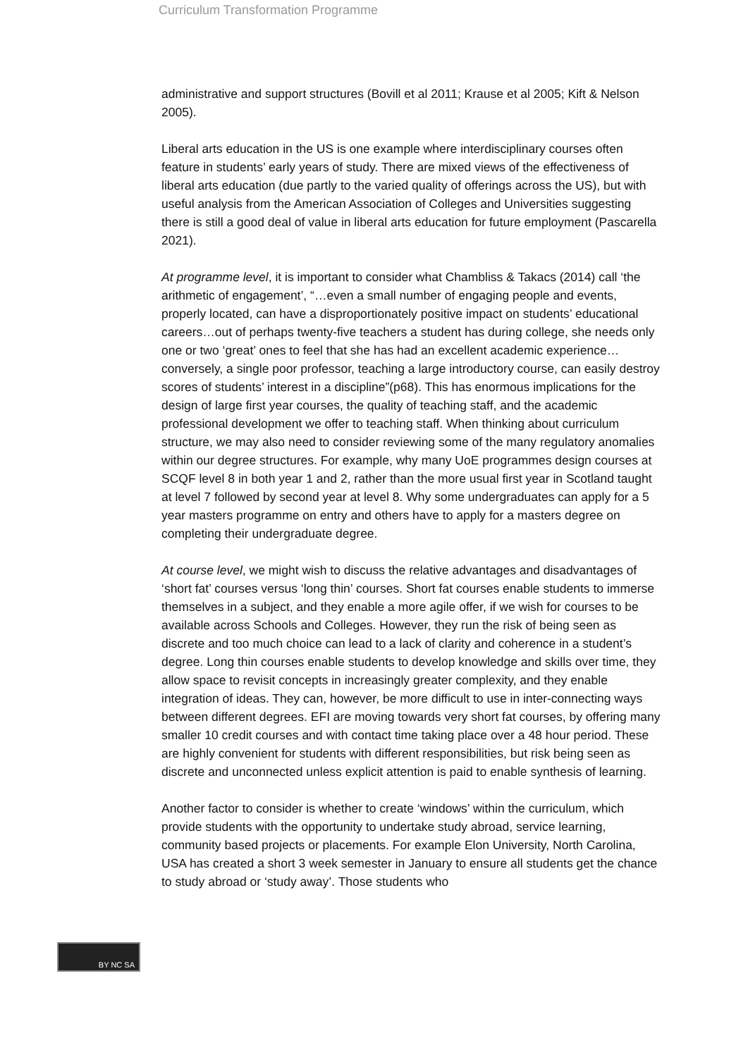Curriculum Transformation Programme
administrative and support structures (Bovill et al 2011; Krause et al 2005; Kift & Nelson 2005).
Liberal arts education in the US is one example where interdisciplinary courses often feature in students’ early years of study. There are mixed views of the effectiveness of liberal arts education (due partly to the varied quality of offerings across the US), but with useful analysis from the American Association of Colleges and Universities suggesting there is still a good deal of value in liberal arts education for future employment (Pascarella 2021).
At programme level, it is important to consider what Chambliss & Takacs (2014) call ‘the arithmetic of engagement’, “…even a small number of engaging people and events, properly located, can have a disproportionately positive impact on students’ educational careers…out of perhaps twenty-five teachers a student has during college, she needs only one or two ‘great’ ones to feel that she has had an excellent academic experience…conversely, a single poor professor, teaching a large introductory course, can easily destroy scores of students’ interest in a discipline”(p68). This has enormous implications for the design of large first year courses, the quality of teaching staff, and the academic professional development we offer to teaching staff. When thinking about curriculum structure, we may also need to consider reviewing some of the many regulatory anomalies within our degree structures. For example, why many UoE programmes design courses at SCQF level 8 in both year 1 and 2, rather than the more usual first year in Scotland taught at level 7 followed by second year at level 8. Why some undergraduates can apply for a 5 year masters programme on entry and others have to apply for a masters degree on completing their undergraduate degree.
At course level, we might wish to discuss the relative advantages and disadvantages of ‘short fat’ courses versus ‘long thin’ courses. Short fat courses enable students to immerse themselves in a subject, and they enable a more agile offer, if we wish for courses to be available across Schools and Colleges. However, they run the risk of being seen as discrete and too much choice can lead to a lack of clarity and coherence in a student’s degree. Long thin courses enable students to develop knowledge and skills over time, they allow space to revisit concepts in increasingly greater complexity, and they enable integration of ideas. They can, however, be more difficult to use in inter-connecting ways between different degrees. EFI are moving towards very short fat courses, by offering many smaller 10 credit courses and with contact time taking place over a 48 hour period. These are highly convenient for students with different responsibilities, but risk being seen as discrete and unconnected unless explicit attention is paid to enable synthesis of learning.
Another factor to consider is whether to create ‘windows’ within the curriculum, which provide students with the opportunity to undertake study abroad, service learning, community based projects or placements. For example Elon University, North Carolina, USA has created a short 3 week semester in January to ensure all students get the chance to study abroad or ‘study away’. Those students who
BY NC SA